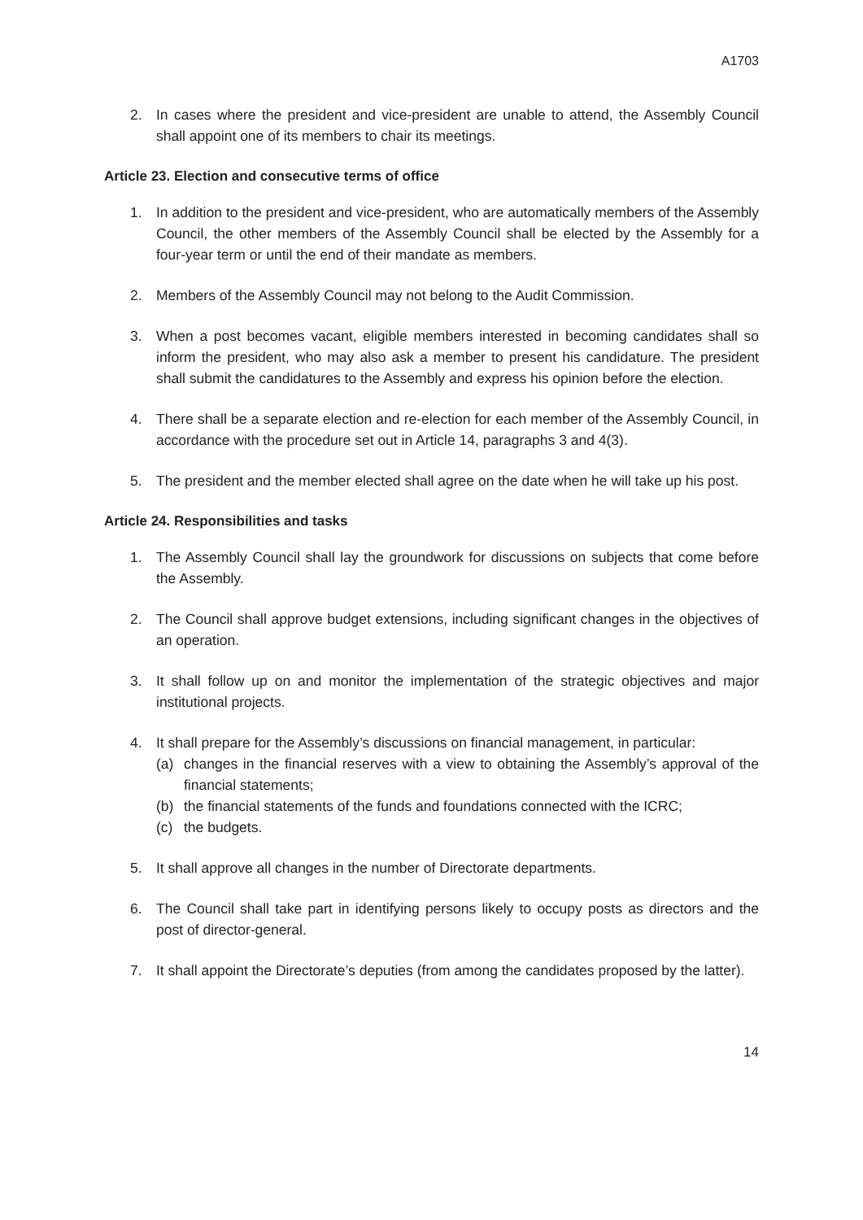A1703
2. In cases where the president and vice-president are unable to attend, the Assembly Council shall appoint one of its members to chair its meetings.
Article 23. Election and consecutive terms of office
1. In addition to the president and vice-president, who are automatically members of the Assembly Council, the other members of the Assembly Council shall be elected by the Assembly for a four-year term or until the end of their mandate as members.
2. Members of the Assembly Council may not belong to the Audit Commission.
3. When a post becomes vacant, eligible members interested in becoming candidates shall so inform the president, who may also ask a member to present his candidature. The president shall submit the candidatures to the Assembly and express his opinion before the election.
4. There shall be a separate election and re-election for each member of the Assembly Council, in accordance with the procedure set out in Article 14, paragraphs 3 and 4(3).
5. The president and the member elected shall agree on the date when he will take up his post.
Article 24. Responsibilities and tasks
1. The Assembly Council shall lay the groundwork for discussions on subjects that come before the Assembly.
2. The Council shall approve budget extensions, including significant changes in the objectives of an operation.
3. It shall follow up on and monitor the implementation of the strategic objectives and major institutional projects.
4. It shall prepare for the Assembly’s discussions on financial management, in particular:
(a) changes in the financial reserves with a view to obtaining the Assembly’s approval of the financial statements;
(b) the financial statements of the funds and foundations connected with the ICRC;
(c) the budgets.
5. It shall approve all changes in the number of Directorate departments.
6. The Council shall take part in identifying persons likely to occupy posts as directors and the post of director-general.
7. It shall appoint the Directorate’s deputies (from among the candidates proposed by the latter).
14